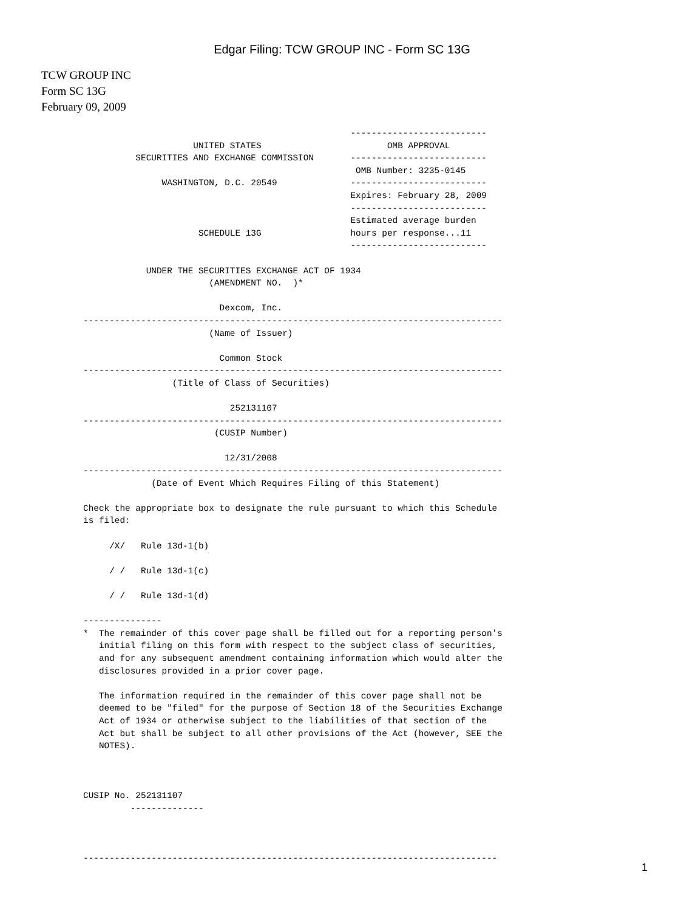Edgar Filing: TCW GROUP INC - Form SC 13G
TCW GROUP INC
Form SC 13G
February 09, 2009
                                                   --------------------------
                     UNITED STATES                        OMB APPROVAL
          SECURITIES AND EXCHANGE COMMISSION       --------------------------
                                                    OMB Number: 3235-0145
               WASHINGTON, D.C. 20549              --------------------------
                                                   Expires: February 28, 2009
                                                   --------------------------
                                                   Estimated average burden
                      SCHEDULE 13G                 hours per response...11
                                                   --------------------------

            UNDER THE SECURITIES EXCHANGE ACT OF 1934
                        (AMENDMENT NO.  )*

                          Dexcom, Inc.
--------------------------------------------------------------------------------
                        (Name of Issuer)

                          Common Stock
--------------------------------------------------------------------------------
                 (Title of Class of Securities)

                            252131107
--------------------------------------------------------------------------------
                         (CUSIP Number)

                           12/31/2008
--------------------------------------------------------------------------------
             (Date of Event Which Requires Filing of this Statement)

Check the appropriate box to designate the rule pursuant to which this Schedule
is filed:

     /X/   Rule 13d-1(b)

     / /   Rule 13d-1(c)

     / /   Rule 13d-1(d)

---------------
*  The remainder of this cover page shall be filled out for a reporting person's
   initial filing on this form with respect to the subject class of securities,
   and for any subsequent amendment containing information which would alter the
   disclosures provided in a prior cover page.

   The information required in the remainder of this cover page shall not be
   deemed to be "filed" for the purpose of Section 18 of the Securities Exchange
   Act of 1934 or otherwise subject to the liabilities of that section of the
   Act but shall be subject to all other provisions of the Act (however, SEE the
   NOTES).



CUSIP No. 252131107
         --------------



-------------------------------------------------------------------------------
1